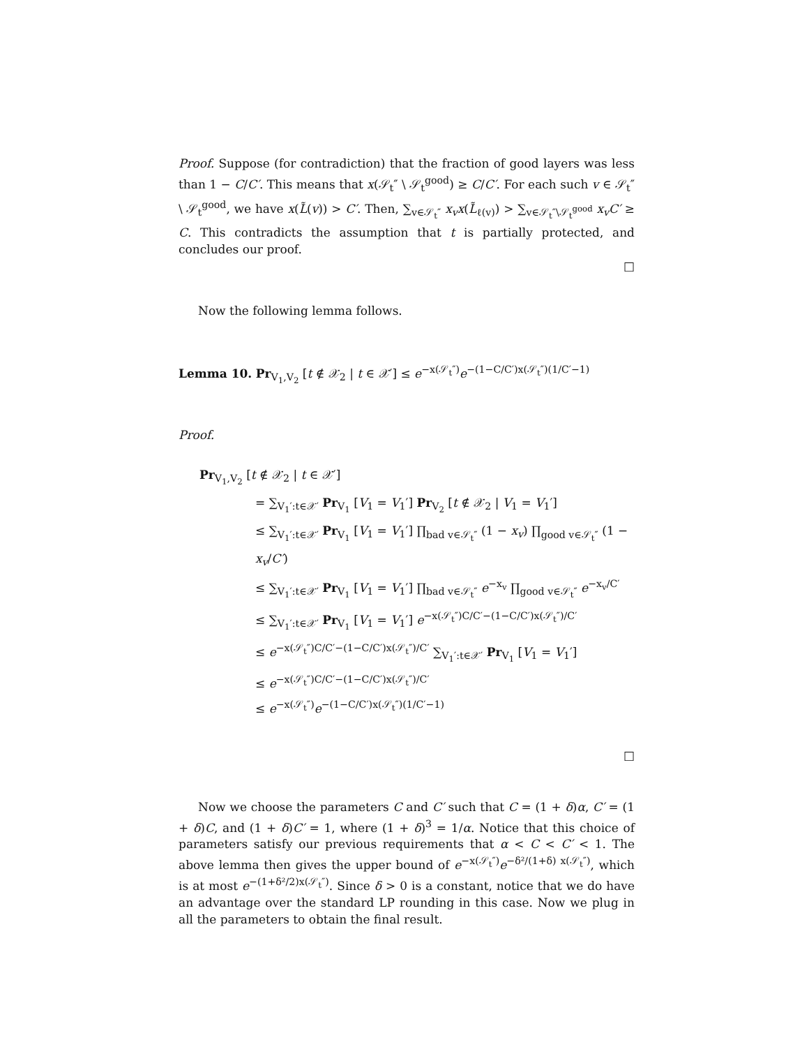Proof. Suppose (for contradiction) that the fraction of good layers was less than 1 − C/C′. This means that x(𝒮<sub>t</sub>″ \ 𝒮<sub>t</sub><sup>good</sup>) ≥ C/C′. For each such v ∈ 𝒮<sub>t</sub>″ \ 𝒮<sub>t</sub><sup>good</sup>, we have x(L̃(v)) > C′. Then, ∑<sub>v∈𝒮<sub>t</sub>″</sub> x<sub>v</sub>x(L̃<sub>ℓ(v)</sub>) > ∑<sub>v∈𝒮<sub>t</sub>″\𝒮<sub>t</sub><sup>good</sup></sub> x<sub>v</sub>C′ ≥ C. This contradicts the assumption that t is partially protected, and concludes our proof.
□
Now the following lemma follows.
Lemma 10. Pr<sub>V<sub>1</sub>,V<sub>2</sub></sub> [t ∉ 𝒳<sub>2</sub> | t ∈ 𝒳′] ≤ e<sup>−x(𝒮<sub>t</sub>″)</sup>e<sup>−(1−C/C′)x(𝒮<sub>t</sub>″)(1/C′−1)</sup>
Proof.
Pr<sub>V<sub>1</sub>,V<sub>2</sub></sub> [t ∉ 𝒳<sub>2</sub> | t ∈ 𝒳′]
= ∑<sub>V<sub>1</sub>′:t∈𝒳′</sub> Pr<sub>V<sub>1</sub></sub> [V<sub>1</sub> = V<sub>1</sub>′] Pr<sub>V<sub>2</sub></sub> [t ∉ 𝒳<sub>2</sub> | V<sub>1</sub> = V<sub>1</sub>′]
≤ ∑<sub>V<sub>1</sub>′:t∈𝒳′</sub> Pr<sub>V<sub>1</sub></sub> [V<sub>1</sub> = V<sub>1</sub>′] ∏<sub>bad v∈𝒮<sub>t</sub>″</sub> (1 − x<sub>v</sub>) ∏<sub>good v∈𝒮<sub>t</sub>″</sub> (1 − x<sub>v</sub>/C′)
≤ ∑<sub>V<sub>1</sub>′:t∈𝒳′</sub> Pr<sub>V<sub>1</sub></sub> [V<sub>1</sub> = V<sub>1</sub>′] ∏<sub>bad v∈𝒮<sub>t</sub>″</sub> e<sup>−x<sub>v</sub></sup> ∏<sub>good v∈𝒮<sub>t</sub>″</sub> e<sup>−x<sub>v</sub>/C′</sup>
≤ ∑<sub>V<sub>1</sub>′:t∈𝒳′</sub> Pr<sub>V<sub>1</sub></sub> [V<sub>1</sub> = V<sub>1</sub>′] e<sup>−x(𝒮<sub>t</sub>″)C/C′−(1−C/C′)x(𝒮<sub>t</sub>″)/C′</sup>
≤ e<sup>−x(𝒮<sub>t</sub>″)C/C′−(1−C/C′)x(𝒮<sub>t</sub>″)/C′</sup> ∑<sub>V<sub>1</sub>′:t∈𝒳′</sub> Pr<sub>V<sub>1</sub></sub> [V<sub>1</sub> = V<sub>1</sub>′]
≤ e<sup>−x(𝒮<sub>t</sub>″)C/C′−(1−C/C′)x(𝒮<sub>t</sub>″)/C′</sup>
≤ e<sup>−x(𝒮<sub>t</sub>″)</sup>e<sup>−(1−C/C′)x(𝒮<sub>t</sub>″)(1/C′−1)</sup>
□
Now we choose the parameters C and C′ such that C = (1 + δ)α, C′ = (1 + δ)C, and (1 + δ)C′ = 1, where (1 + δ)<sup>3</sup> = 1/α. Notice that this choice of parameters satisfy our previous requirements that α < C < C′ < 1. The above lemma then gives the upper bound of e<sup>−x(𝒮<sub>t</sub>″)</sup>e<sup>−δ²/(1+δ) x(𝒮<sub>t</sub>″)</sup>, which is at most e<sup>−(1+δ²/2)x(𝒮<sub>t</sub>″)</sup>. Since δ > 0 is a constant, notice that we do have an advantage over the standard LP rounding in this case. Now we plug in all the parameters to obtain the final result.